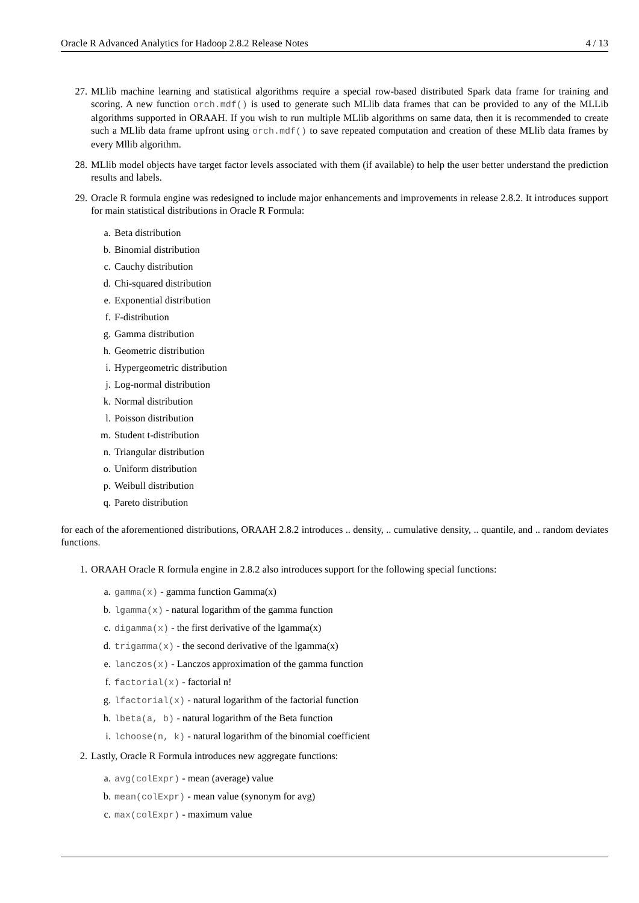Oracle R Advanced Analytics for Hadoop 2.8.2 Release Notes 4 / 13
27. MLlib machine learning and statistical algorithms require a special row-based distributed Spark data frame for training and scoring. A new function orch.mdf() is used to generate such MLlib data frames that can be provided to any of the MLLib algorithms supported in ORAAH. If you wish to run multiple MLlib algorithms on same data, then it is recommended to create such a MLlib data frame upfront using orch.mdf() to save repeated computation and creation of these MLlib data frames by every Mllib algorithm.
28. MLlib model objects have target factor levels associated with them (if available) to help the user better understand the prediction results and labels.
29. Oracle R formula engine was redesigned to include major enhancements and improvements in release 2.8.2. It introduces support for main statistical distributions in Oracle R Formula:
a. Beta distribution
b. Binomial distribution
c. Cauchy distribution
d. Chi-squared distribution
e. Exponential distribution
f. F-distribution
g. Gamma distribution
h. Geometric distribution
i. Hypergeometric distribution
j. Log-normal distribution
k. Normal distribution
l. Poisson distribution
m. Student t-distribution
n. Triangular distribution
o. Uniform distribution
p. Weibull distribution
q. Pareto distribution
for each of the aforementioned distributions, ORAAH 2.8.2 introduces .. density, .. cumulative density, .. quantile, and .. random deviates functions.
1. ORAAH Oracle R formula engine in 2.8.2 also introduces support for the following special functions:
a. gamma(x) - gamma function Gamma(x)
b. lgamma(x) - natural logarithm of the gamma function
c. digamma(x) - the first derivative of the lgamma(x)
d. trigamma(x) - the second derivative of the lgamma(x)
e. lanczos(x) - Lanczos approximation of the gamma function
f. factorial(x) - factorial n!
g. lfactorial(x) - natural logarithm of the factorial function
h. lbeta(a, b) - natural logarithm of the Beta function
i. lchoose(n, k) - natural logarithm of the binomial coefficient
2. Lastly, Oracle R Formula introduces new aggregate functions:
a. avg(colExpr) - mean (average) value
b. mean(colExpr) - mean value (synonym for avg)
c. max(colExpr) - maximum value